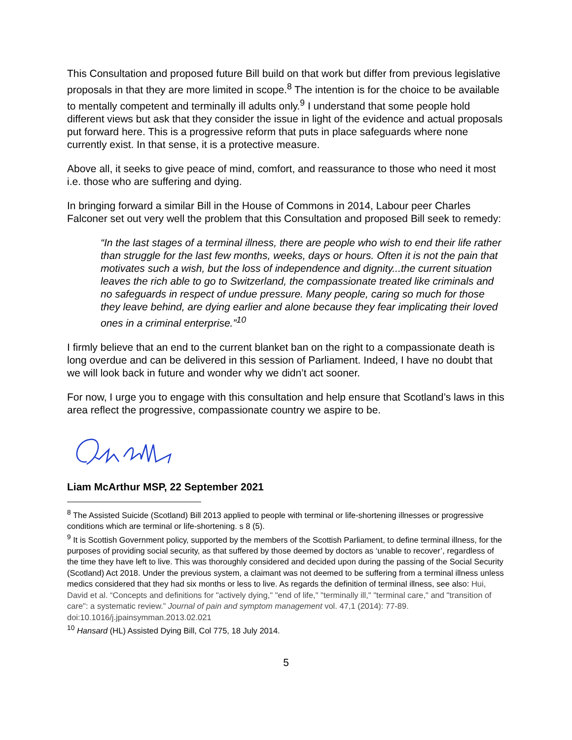This Consultation and proposed future Bill build on that work but differ from previous legislative proposals in that they are more limited in scope.<sup>8</sup> The intention is for the choice to be available to mentally competent and terminally ill adults only.<sup>9</sup> I understand that some people hold different views but ask that they consider the issue in light of the evidence and actual proposals put forward here. This is a progressive reform that puts in place safeguards where none currently exist. In that sense, it is a protective measure.
Above all, it seeks to give peace of mind, comfort, and reassurance to those who need it most i.e. those who are suffering and dying.
In bringing forward a similar Bill in the House of Commons in 2014, Labour peer Charles Falconer set out very well the problem that this Consultation and proposed Bill seek to remedy:
“In the last stages of a terminal illness, there are people who wish to end their life rather than struggle for the last few months, weeks, days or hours. Often it is not the pain that motivates such a wish, but the loss of independence and dignity...the current situation leaves the rich able to go to Switzerland, the compassionate treated like criminals and no safeguards in respect of undue pressure. Many people, caring so much for those they leave behind, are dying earlier and alone because they fear implicating their loved ones in a criminal enterprise.”<sup>10</sup>
I firmly believe that an end to the current blanket ban on the right to a compassionate death is long overdue and can be delivered in this session of Parliament. Indeed, I have no doubt that we will look back in future and wonder why we didn’t act sooner.
For now, I urge you to engage with this consultation and help ensure that Scotland’s laws in this area reflect the progressive, compassionate country we aspire to be.
Liam McArthur MSP, 22 September 2021
<sup>8</sup> The Assisted Suicide (Scotland) Bill 2013 applied to people with terminal or life-shortening illnesses or progressive conditions which are terminal or life-shortening. s 8 (5).
<sup>9</sup> It is Scottish Government policy, supported by the members of the Scottish Parliament, to define terminal illness, for the purposes of providing social security, as that suffered by those deemed by doctors as ‘unable to recover’, regardless of the time they have left to live. This was thoroughly considered and decided upon during the passing of the Social Security (Scotland) Act 2018. Under the previous system, a claimant was not deemed to be suffering from a terminal illness unless medics considered that they had six months or less to live. As regards the definition of terminal illness, see also: Hui, David et al. “Concepts and definitions for "actively dying," "end of life," "terminally ill," "terminal care," and "transition of care": a systematic review.” Journal of pain and symptom management vol. 47,1 (2014): 77-89. doi:10.1016/j.jpainsymman.2013.02.021
<sup>10</sup> Hansard (HL) Assisted Dying Bill, Col 775, 18 July 2014.
5